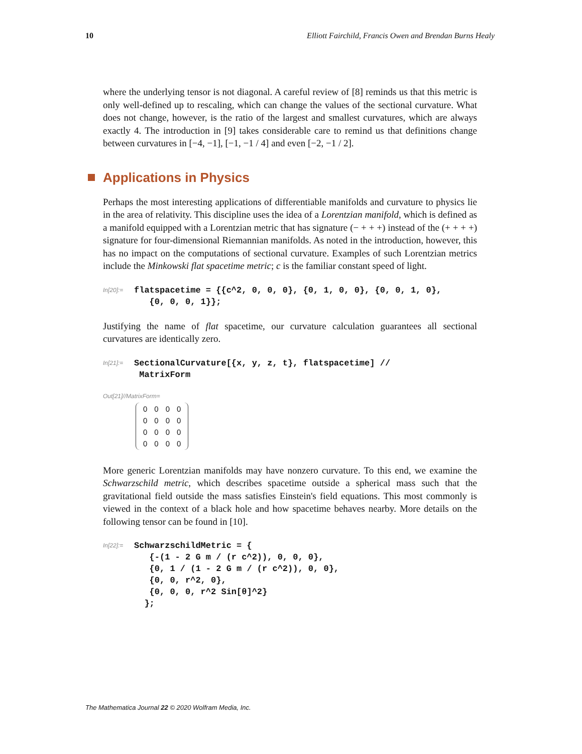10 Elliott Fairchild, Francis Owen and Brendan Burns Healy
where the underlying tensor is not diagonal. A careful review of [8] reminds us that this metric is only well-defined up to rescaling, which can change the values of the sectional curvature. What does not change, however, is the ratio of the largest and smallest curvatures, which are always exactly 4. The introduction in [9] takes considerable care to remind us that definitions change between curvatures in [−4, −1], [−1, −1 / 4] and even [−2, −1 / 2].
Applications in Physics
Perhaps the most interesting applications of differentiable manifolds and curvature to physics lie in the area of relativity. This discipline uses the idea of a Lorentzian manifold, which is defined as a manifold equipped with a Lorentzian metric that has signature (− + + +) instead of the (+ + + +) signature for four-dimensional Riemannian manifolds. As noted in the introduction, however, this has no impact on the computations of sectional curvature. Examples of such Lorentzian metrics include the Minkowski flat spacetime metric; c is the familiar constant speed of light.
In[20]:=
flatspacetime = {{c^2, 0, 0, 0}, {0, 1, 0, 0}, {0, 0, 1, 0}, {0, 0, 0, 1}};
Justifying the name of flat spacetime, our curvature calculation guarantees all sectional curvatures are identically zero.
In[21]:=
SectionalCurvature[{x, y, z, t}, flatspacetime] // MatrixForm
Out[21]//MatrixForm=
| 0 | 0 | 0 | 0 |
| 0 | 0 | 0 | 0 |
| 0 | 0 | 0 | 0 |
| 0 | 0 | 0 | 0 |
More generic Lorentzian manifolds may have nonzero curvature. To this end, we examine the Schwarzschild metric, which describes spacetime outside a spherical mass such that the gravitational field outside the mass satisfies Einstein's field equations. This most commonly is viewed in the context of a black hole and how spacetime behaves nearby. More details on the following tensor can be found in [10].
In[22]:=
SchwarzschildMetric = { {-(1 - 2 G m / (r c^2)), 0, 0, 0}, {0, 1 / (1 - 2 G m / (r c^2)), 0, 0}, {0, 0, r^2, 0}, {0, 0, 0, r^2 Sin[θ]^2} };
The Mathematica Journal 22 © 2020 Wolfram Media, Inc.